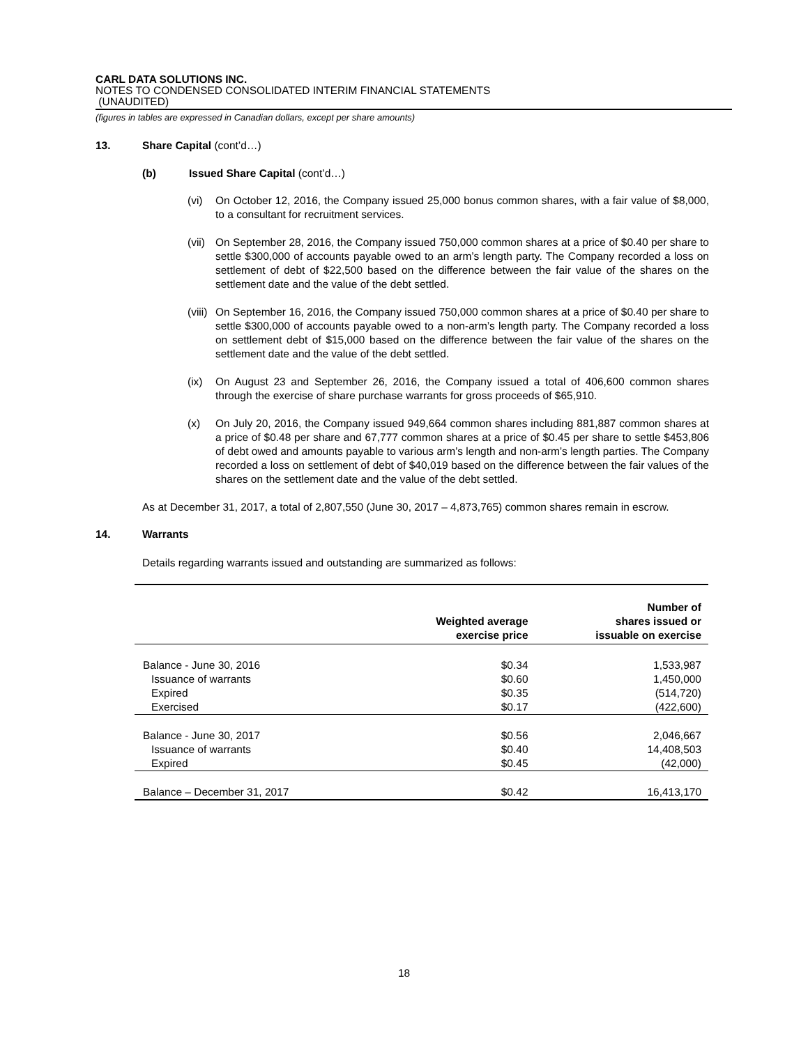CARL DATA SOLUTIONS INC.
NOTES TO CONDENSED CONSOLIDATED INTERIM FINANCIAL STATEMENTS
(UNAUDITED)
(figures in tables are expressed in Canadian dollars, except per share amounts)
13. Share Capital (cont’d…)
(b) Issued Share Capital (cont’d…)
(vi) On October 12, 2016, the Company issued 25,000 bonus common shares, with a fair value of $8,000, to a consultant for recruitment services.
(vii) On September 28, 2016, the Company issued 750,000 common shares at a price of $0.40 per share to settle $300,000 of accounts payable owed to an arm’s length party. The Company recorded a loss on settlement of debt of $22,500 based on the difference between the fair value of the shares on the settlement date and the value of the debt settled.
(viii) On September 16, 2016, the Company issued 750,000 common shares at a price of $0.40 per share to settle $300,000 of accounts payable owed to a non-arm’s length party. The Company recorded a loss on settlement debt of $15,000 based on the difference between the fair value of the shares on the settlement date and the value of the debt settled.
(ix) On August 23 and September 26, 2016, the Company issued a total of 406,600 common shares through the exercise of share purchase warrants for gross proceeds of $65,910.
(x) On July 20, 2016, the Company issued 949,664 common shares including 881,887 common shares at a price of $0.48 per share and 67,777 common shares at a price of $0.45 per share to settle $453,806 of debt owed and amounts payable to various arm’s length and non-arm’s length parties. The Company recorded a loss on settlement of debt of $40,019 based on the difference between the fair values of the shares on the settlement date and the value of the debt settled.
As at December 31, 2017, a total of 2,807,550 (June 30, 2017 – 4,873,765) common shares remain in escrow.
14. Warrants
Details regarding warrants issued and outstanding are summarized as follows:
| | Weighted average exercise price | Number of shares issued or issuable on exercise |
| --- | --- | --- |
| Balance - June 30, 2016 | $0.34 | 1,533,987 |
| Issuance of warrants | $0.60 | 1,450,000 |
| Expired | $0.35 | (514,720) |
| Exercised | $0.17 | (422,600) |
| Balance - June 30, 2017 | $0.56 | 2,046,667 |
| Issuance of warrants | $0.40 | 14,408,503 |
| Expired | $0.45 | (42,000) |
| Balance – December 31, 2017 | $0.42 | 16,413,170 |
18